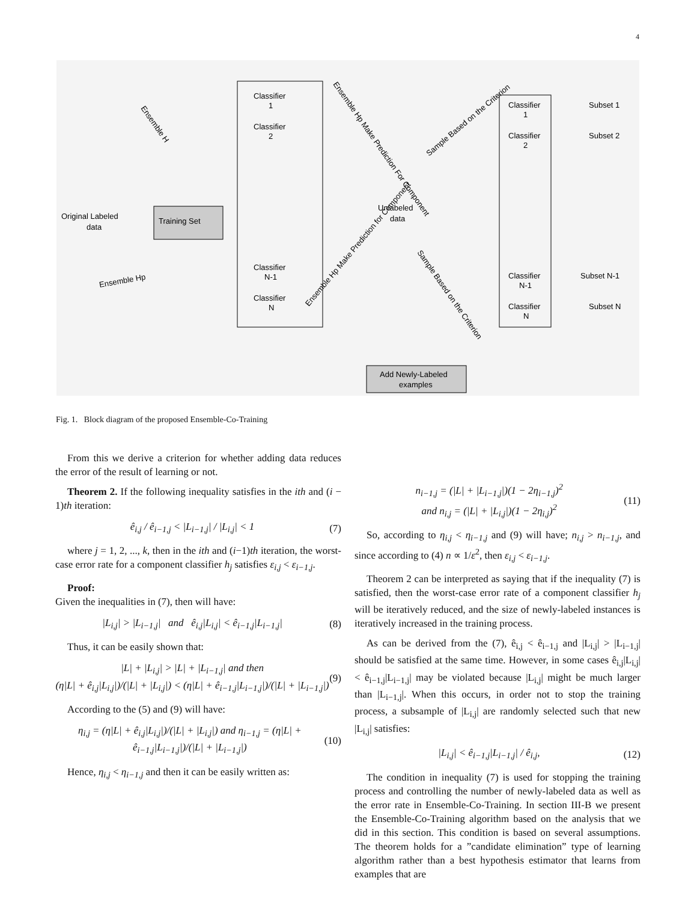4
Training Set
Original Labeled
data
Classifier
1
Classifier
2
Classifier
N-1
Classifier
N
Unlabeled
data
Classifier
1
Classifier
2
Classifier
N-1
Classifier
N
Subset 1
Subset 2
Subset N-1
Subset N
Add Newly-Labeled
examples
Ensemble H
Ensemble Hp
Ensemble Hp Make Prediction For Component
Sample Based on the Criterion
Ensemble Hp Make Prediction for Component
Sample Based on the Criterion
Fig. 1. Block diagram of the proposed Ensemble-Co-Training
From this we derive a criterion for whether adding data reduces the error of the result of learning or not.
Theorem 2. If the following inequality satisfies in the ith and (i − 1)th iteration:
ê<sub>i,j</sub> / ê<sub>i−1,j</sub> < |L<sub>i−1,j</sub>| / |L<sub>i,j</sub>| < 1 (7)
where j = 1, 2, ..., k, then in the ith and (i−1)th iteration, the worst-case error rate for a component classifier h<sub>j</sub> satisfies ε<sub>i,j</sub> < ε<sub>i−1,j</sub>.
Proof:
Given the inequalities in (7), then will have:
|L<sub>i,j</sub>| > |L<sub>i−1,j</sub>| and ê<sub>i,j</sub>|L<sub>i,j</sub>| < ê<sub>i−1,j</sub>|L<sub>i−1,j</sub>| (8)
Thus, it can be easily shown that:
|L| + |L<sub>i,j</sub>| > |L| + |L<sub>i−1,j</sub>| and then
(η|L| + ê<sub>i,j</sub>|L<sub>i,j</sub>|)/(|L| + |L<sub>i,j</sub>|) < (η|L| + ê<sub>i−1,j</sub>|L<sub>i−1,j</sub>|)/(|L| + |L<sub>i−1,j</sub>|) (9)
According to the (5) and (9) will have:
η<sub>i,j</sub> = (η|L| + ê<sub>i,j</sub>|L<sub>i,j</sub>|)/(|L| + |L<sub>i,j</sub>|) and η<sub>i−1,j</sub> = (η|L| + ê<sub>i−1,j</sub>|L<sub>i−1,j</sub>|)/(|L| + |L<sub>i−1,j</sub>|) (10)
Hence, η<sub>i,j</sub> < η<sub>i−1,j</sub> and then it can be easily written as:
n<sub>i−1,j</sub> = (|L| + |L<sub>i−1,j</sub>|)(1 − 2η<sub>i−1,j</sub>)<sup>2</sup>
and n<sub>i,j</sub> = (|L| + |L<sub>i,j</sub>|)(1 − 2η<sub>i,j</sub>)<sup>2</sup> (11)
So, according to η<sub>i,j</sub> < η<sub>i−1,j</sub> and (9) will have; n<sub>i,j</sub> > n<sub>i−1,j</sub>, and since according to (4) n ∝ 1/ε<sup>2</sup>, then ε<sub>i,j</sub> < ε<sub>i−1,j</sub>.
Theorem 2 can be interpreted as saying that if the inequality (7) is satisfied, then the worst-case error rate of a component classifier h<sub>j</sub> will be iteratively reduced, and the size of newly-labeled instances is iteratively increased in the training process.
As can be derived from the (7), ê<sub>i,j</sub> < ê<sub>i−1,j</sub> and |L<sub>i,j</sub>| > |L<sub>i−1,j</sub>| should be satisfied at the same time. However, in some cases ê<sub>i,j</sub>|L<sub>i,j</sub>| < ê<sub>i−1,j</sub>|L<sub>i−1,j</sub>| may be violated because |L<sub>i,j</sub>| might be much larger than |L<sub>i−1,j</sub>|. When this occurs, in order not to stop the training process, a subsample of |L<sub>i,j</sub>| are randomly selected such that new |L<sub>i,j</sub>| satisfies:
|L<sub>i,j</sub>| < ê<sub>i−1,j</sub>|L<sub>i−1,j</sub>| / ê<sub>i,j</sub>, (12)
The condition in inequality (7) is used for stopping the training process and controlling the number of newly-labeled data as well as the error rate in Ensemble-Co-Training. In section III-B we present the Ensemble-Co-Training algorithm based on the analysis that we did in this section. This condition is based on several assumptions. The theorem holds for a ”candidate elimination” type of learning algorithm rather than a best hypothesis estimator that learns from examples that are